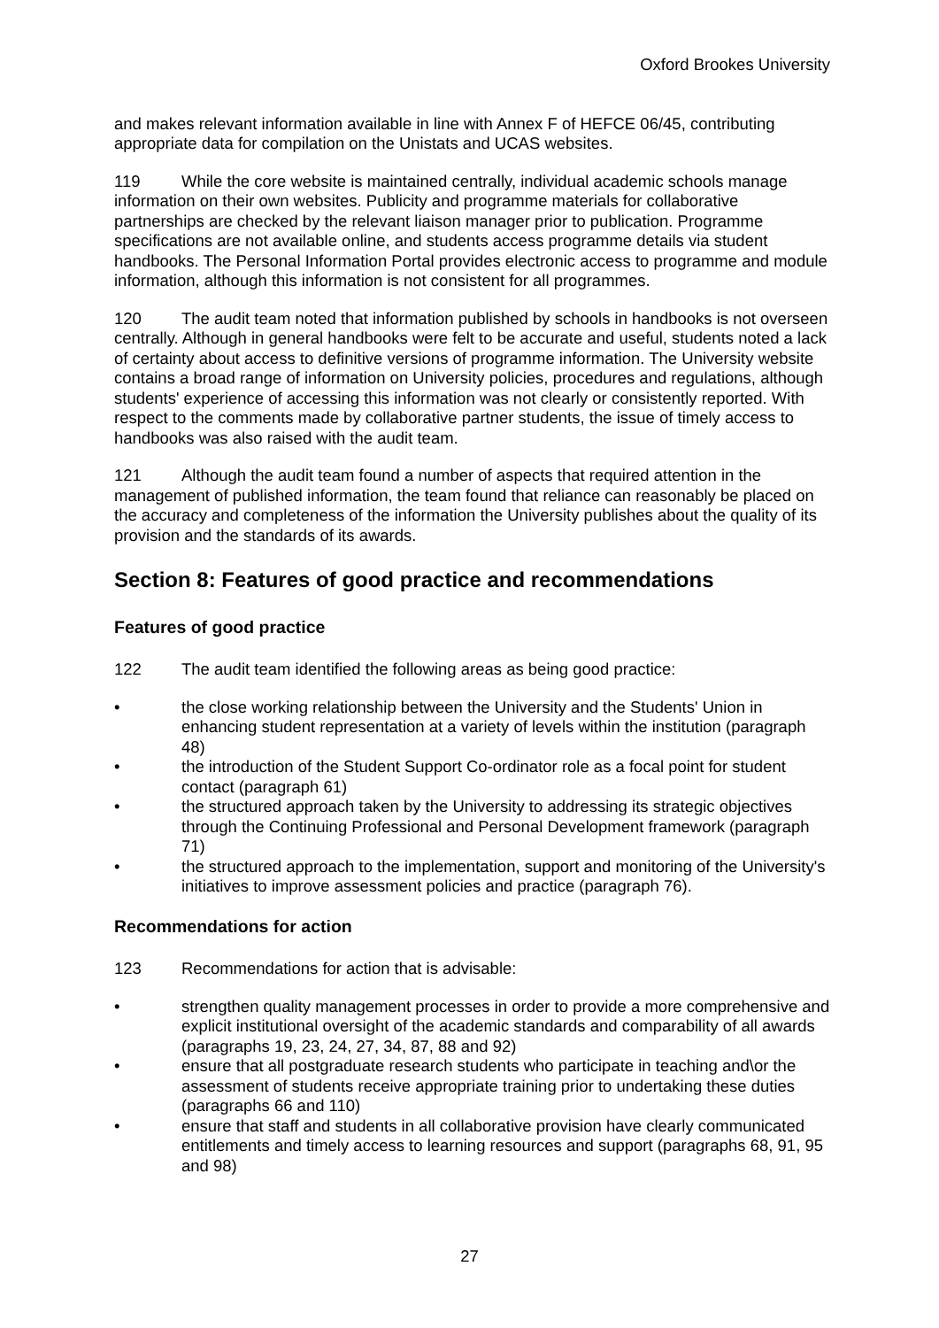Oxford Brookes University
and makes relevant information available in line with Annex F of HEFCE 06/45, contributing appropriate data for compilation on the Unistats and UCAS websites.
119 While the core website is maintained centrally, individual academic schools manage information on their own websites. Publicity and programme materials for collaborative partnerships are checked by the relevant liaison manager prior to publication. Programme specifications are not available online, and students access programme details via student handbooks. The Personal Information Portal provides electronic access to programme and module information, although this information is not consistent for all programmes.
120 The audit team noted that information published by schools in handbooks is not overseen centrally. Although in general handbooks were felt to be accurate and useful, students noted a lack of certainty about access to definitive versions of programme information. The University website contains a broad range of information on University policies, procedures and regulations, although students' experience of accessing this information was not clearly or consistently reported. With respect to the comments made by collaborative partner students, the issue of timely access to handbooks was also raised with the audit team.
121 Although the audit team found a number of aspects that required attention in the management of published information, the team found that reliance can reasonably be placed on the accuracy and completeness of the information the University publishes about the quality of its provision and the standards of its awards.
Section 8: Features of good practice and recommendations
Features of good practice
122 The audit team identified the following areas as being good practice:
• the close working relationship between the University and the Students' Union in enhancing student representation at a variety of levels within the institution (paragraph 48)
• the introduction of the Student Support Co-ordinator role as a focal point for student contact (paragraph 61)
• the structured approach taken by the University to addressing its strategic objectives through the Continuing Professional and Personal Development framework (paragraph 71)
• the structured approach to the implementation, support and monitoring of the University's initiatives to improve assessment policies and practice (paragraph 76).
Recommendations for action
123 Recommendations for action that is advisable:
• strengthen quality management processes in order to provide a more comprehensive and explicit institutional oversight of the academic standards and comparability of all awards (paragraphs 19, 23, 24, 27, 34, 87, 88 and 92)
• ensure that all postgraduate research students who participate in teaching and\or the assessment of students receive appropriate training prior to undertaking these duties (paragraphs 66 and 110)
• ensure that staff and students in all collaborative provision have clearly communicated entitlements and timely access to learning resources and support (paragraphs 68, 91, 95 and 98)
27